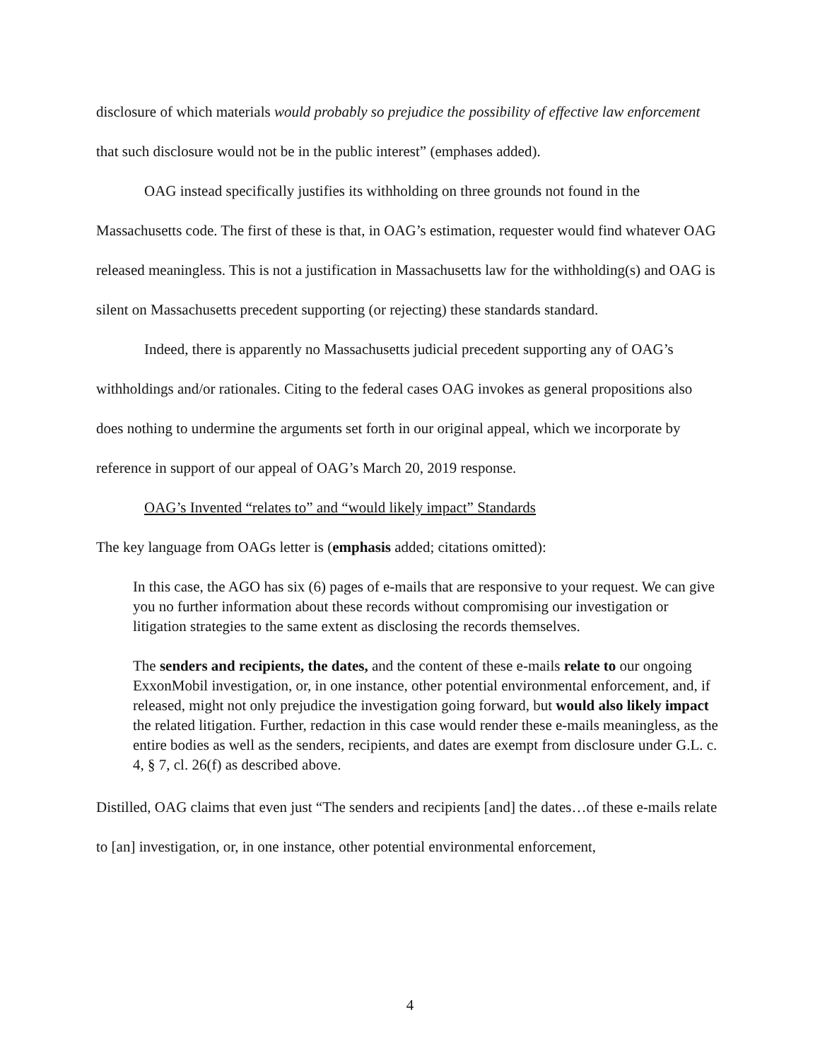disclosure of which materials would probably so prejudice the possibility of effective law enforcement that such disclosure would not be in the public interest” (emphases added).
OAG instead specifically justifies its withholding on three grounds not found in the Massachusetts code. The first of these is that, in OAG’s estimation, requester would find whatever OAG released meaningless. This is not a justification in Massachusetts law for the withholding(s) and OAG is silent on Massachusetts precedent supporting (or rejecting) these standards standard.
Indeed, there is apparently no Massachusetts judicial precedent supporting any of OAG’s withholdings and/or rationales. Citing to the federal cases OAG invokes as general propositions also does nothing to undermine the arguments set forth in our original appeal, which we incorporate by reference in support of our appeal of OAG’s March 20, 2019 response.
OAG’s Invented “relates to” and “would likely impact” Standards
The key language from OAGs letter is (emphasis added; citations omitted):
In this case, the AGO has six (6) pages of e-mails that are responsive to your request. We can give you no further information about these records without compromising our investigation or litigation strategies to the same extent as disclosing the records themselves.
The senders and recipients, the dates, and the content of these e-mails relate to our ongoing ExxonMobil investigation, or, in one instance, other potential environmental enforcement, and, if released, might not only prejudice the investigation going forward, but would also likely impact the related litigation. Further, redaction in this case would render these e-mails meaningless, as the entire bodies as well as the senders, recipients, and dates are exempt from disclosure under G.L. c. 4, § 7, cl. 26(f) as described above.
Distilled, OAG claims that even just “The senders and recipients [and] the dates…of these e-mails relate to [an] investigation, or, in one instance, other potential environmental enforcement,
4